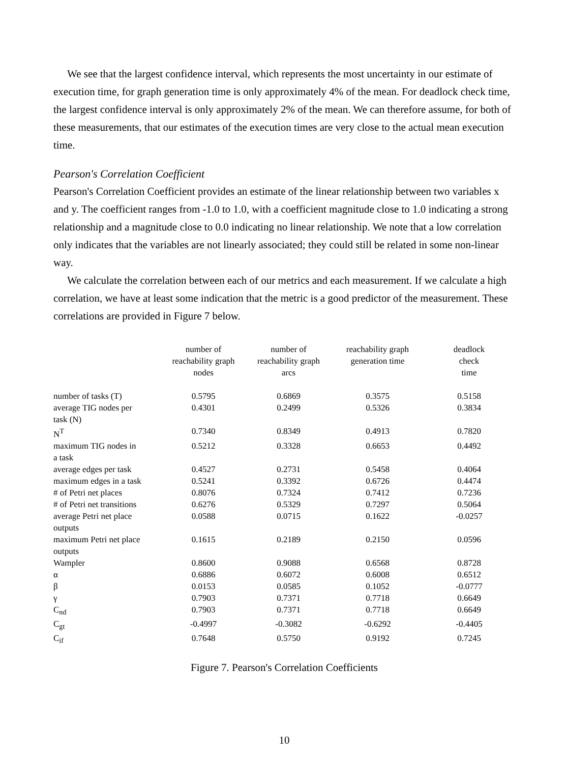We see that the largest confidence interval, which represents the most uncertainty in our estimate of execution time, for graph generation time is only approximately 4% of the mean. For deadlock check time, the largest confidence interval is only approximately 2% of the mean. We can therefore assume, for both of these measurements, that our estimates of the execution times are very close to the actual mean execution time.
Pearson's Correlation Coefficient
Pearson's Correlation Coefficient provides an estimate of the linear relationship between two variables x and y. The coefficient ranges from -1.0 to 1.0, with a coefficient magnitude close to 1.0 indicating a strong relationship and a magnitude close to 0.0 indicating no linear relationship. We note that a low correlation only indicates that the variables are not linearly associated; they could still be related in some non-linear way.
We calculate the correlation between each of our metrics and each measurement. If we calculate a high correlation, we have at least some indication that the metric is a good predictor of the measurement. These correlations are provided in Figure 7 below.
| | number of reachability graph nodes | number of reachability graph arcs | reachability graph generation time | deadlock check time |
| --- | --- | --- | --- | --- |
| number of tasks (T) | 0.5795 | 0.6869 | 0.3575 | 0.5158 |
| average TIG nodes per task (N) | 0.4301 | 0.2499 | 0.5326 | 0.3834 |
| N<sup>T</sup> | 0.7340 | 0.8349 | 0.4913 | 0.7820 |
| maximum TIG nodes in a task | 0.5212 | 0.3328 | 0.6653 | 0.4492 |
| average edges per task | 0.4527 | 0.2731 | 0.5458 | 0.4064 |
| maximum edges in a task | 0.5241 | 0.3392 | 0.6726 | 0.4474 |
| # of Petri net places | 0.8076 | 0.7324 | 0.7412 | 0.7236 |
| # of Petri net transitions | 0.6276 | 0.5329 | 0.7297 | 0.5064 |
| average Petri net place outputs | 0.0588 | 0.0715 | 0.1622 | -0.0257 |
| maximum Petri net place outputs | 0.1615 | 0.2189 | 0.2150 | 0.0596 |
| Wampler | 0.8600 | 0.9088 | 0.6568 | 0.8728 |
| α | 0.6886 | 0.6072 | 0.6008 | 0.6512 |
| β | 0.0153 | 0.0585 | 0.1052 | -0.0777 |
| γ | 0.7903 | 0.7371 | 0.7718 | 0.6649 |
| C<sub>nd</sub> | 0.7903 | 0.7371 | 0.7718 | 0.6649 |
| C<sub>gt</sub> | -0.4997 | -0.3082 | -0.6292 | -0.4405 |
| C<sub>if</sub> | 0.7648 | 0.5750 | 0.9192 | 0.7245 |
Figure 7. Pearson's Correlation Coefficients
10